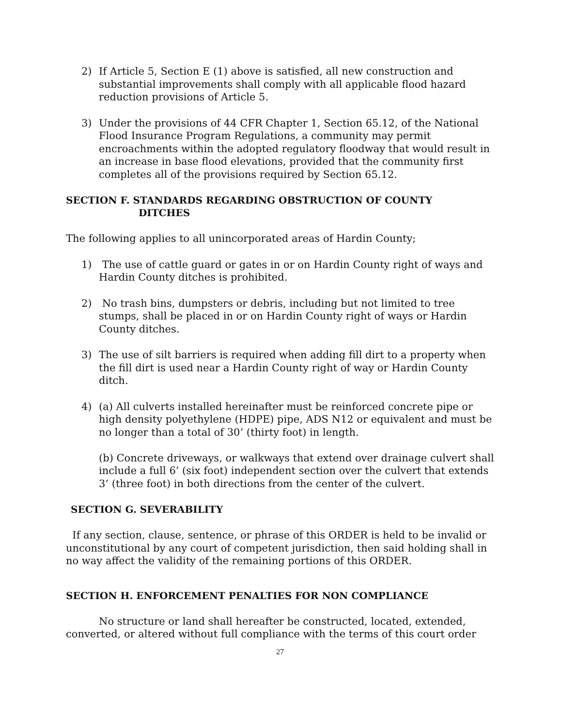2) If Article 5, Section E (1) above is satisfied, all new construction and substantial improvements shall comply with all applicable flood hazard reduction provisions of Article 5.
3) Under the provisions of 44 CFR Chapter 1, Section 65.12, of the National Flood Insurance Program Regulations, a community may permit encroachments within the adopted regulatory floodway that would result in an increase in base flood elevations, provided that the community first completes all of the provisions required by Section 65.12.
SECTION F. STANDARDS REGARDING OBSTRUCTION OF COUNTY
DITCHES
The following applies to all unincorporated areas of Hardin County;
1) The use of cattle guard or gates in or on Hardin County right of ways and Hardin County ditches is prohibited.
2) No trash bins, dumpsters or debris, including but not limited to tree stumps, shall be placed in or on Hardin County right of ways or Hardin County ditches.
3) The use of silt barriers is required when adding fill dirt to a property when the fill dirt is used near a Hardin County right of way or Hardin County ditch.
4) (a) All culverts installed hereinafter must be reinforced concrete pipe or high density polyethylene (HDPE) pipe, ADS N12 or equivalent and must be no longer than a total of 30’ (thirty foot) in length.
(b) Concrete driveways, or walkways that extend over drainage culvert shall include a full 6’ (six foot) independent section over the culvert that extends 3’ (three foot) in both directions from the center of the culvert.
SECTION G. SEVERABILITY
If any section, clause, sentence, or phrase of this ORDER is held to be invalid or unconstitutional by any court of competent jurisdiction, then said holding shall in no way affect the validity of the remaining portions of this ORDER.
SECTION H. ENFORCEMENT PENALTIES FOR NON COMPLIANCE
No structure or land shall hereafter be constructed, located, extended, converted, or altered without full compliance with the terms of this court order
27